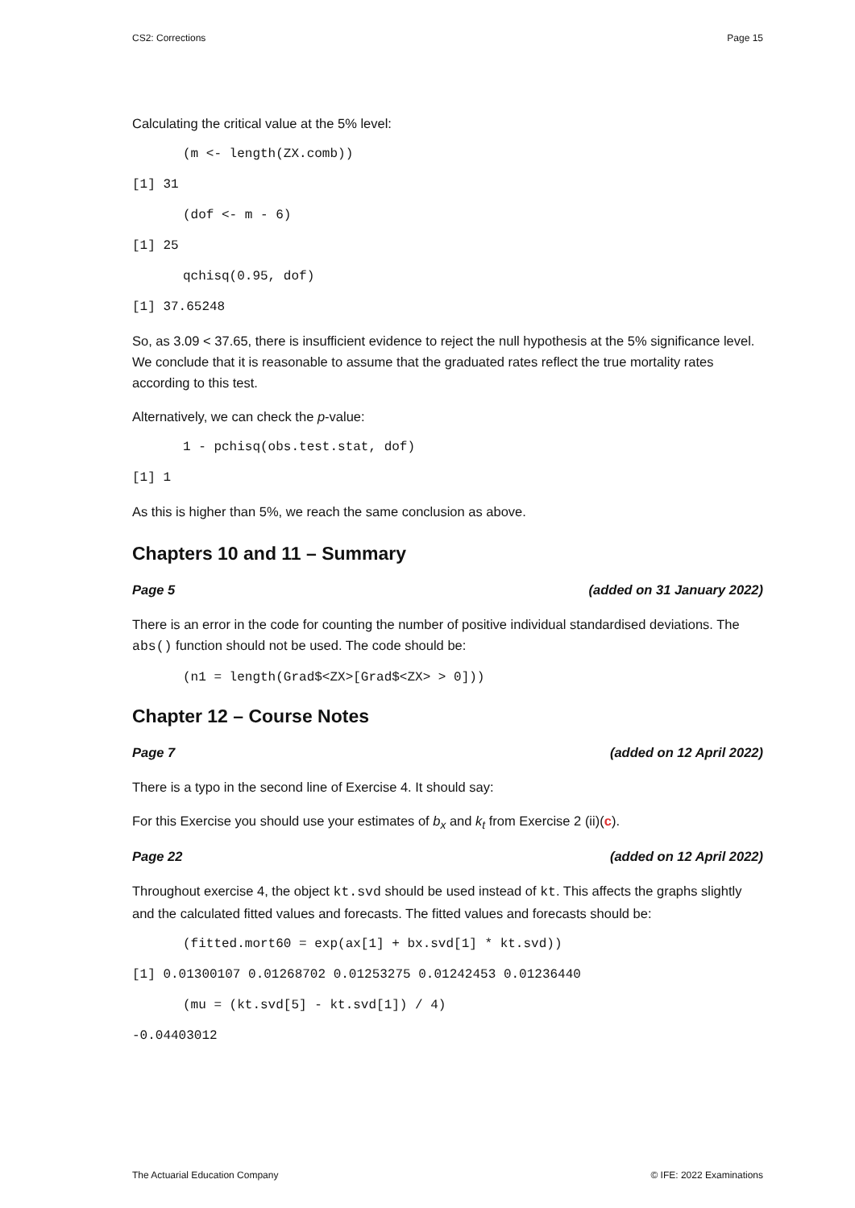CS2: Corrections Page 15
Calculating the critical value at the 5% level:
(m <- length(ZX.comb))
[1] 31
(dof <- m - 6)
[1] 25
qchisq(0.95, dof)
[1] 37.65248
So, as 3.09 < 37.65, there is insufficient evidence to reject the null hypothesis at the 5% significance level. We conclude that it is reasonable to assume that the graduated rates reflect the true mortality rates according to this test.
Alternatively, we can check the p-value:
1 - pchisq(obs.test.stat, dof)
[1] 1
As this is higher than 5%, we reach the same conclusion as above.
Chapters 10 and 11 – Summary
Page 5 (added on 31 January 2022)
There is an error in the code for counting the number of positive individual standardised deviations. The abs() function should not be used. The code should be:
(n1 = length(Grad$<ZX>[Grad$<ZX> > 0]))
Chapter 12 – Course Notes
Page 7 (added on 12 April 2022)
There is a typo in the second line of Exercise 4. It should say:
For this Exercise you should use your estimates of b<sub>x</sub> and k<sub>t</sub> from Exercise 2 (ii)(c).
Page 22 (added on 12 April 2022)
Throughout exercise 4, the object kt.svd should be used instead of kt. This affects the graphs slightly and the calculated fitted values and forecasts. The fitted values and forecasts should be:
(fitted.mort60 = exp(ax[1] + bx.svd[1] * kt.svd))
[1] 0.01300107 0.01268702 0.01253275 0.01242453 0.01236440
(mu = (kt.svd[5] - kt.svd[1]) / 4)
-0.04403012
The Actuarial Education Company © IFE: 2022 Examinations